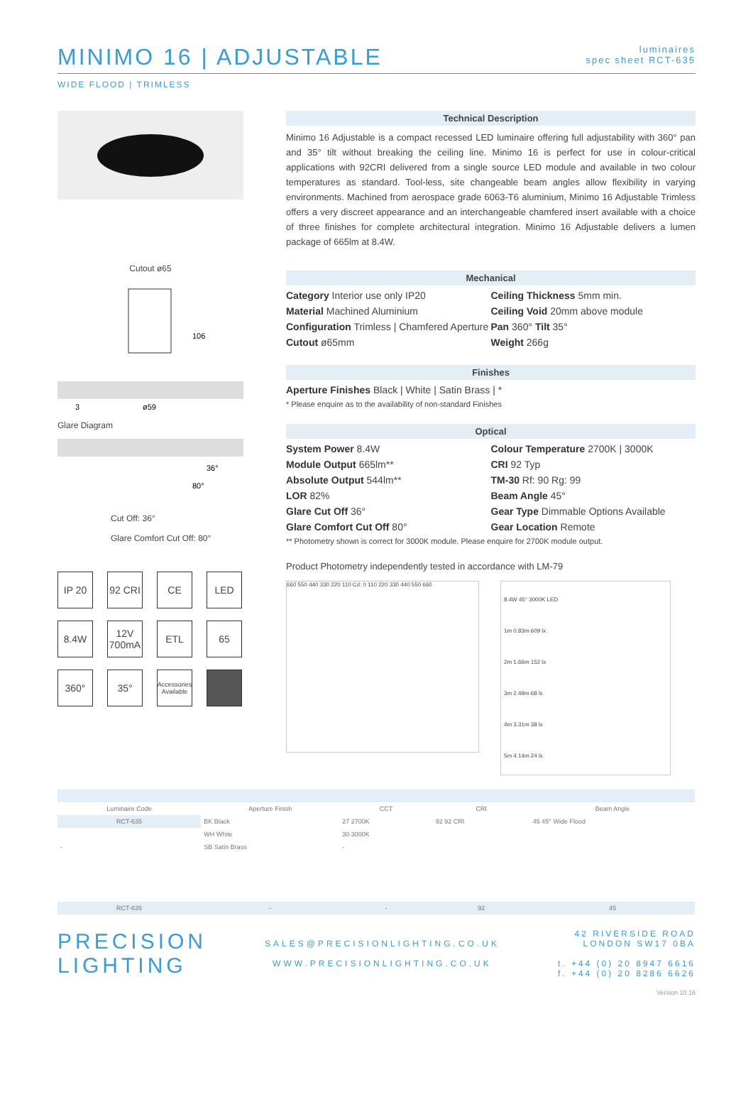MINIMO 16 | ADJUSTABLE
luminaires
spec sheet RCT-635
WIDE FLOOD | TRIMLESS
Cutout ø65
106
3
ø59
Glare Diagram
36°
80°
Cut Off: 36°
Glare Comfort Cut Off: 80°
IP 20
92 CRI
CE
LED
8.4W
12V 700mA
ETL
65
360°
35°
Accessories Available
Technical Description
Minimo 16 Adjustable is a compact recessed LED luminaire offering full adjustability with 360° pan and 35° tilt without breaking the ceiling line. Minimo 16 is perfect for use in colour-critical applications with 92CRI delivered from a single source LED module and available in two colour temperatures as standard. Tool-less, site changeable beam angles allow flexibility in varying environments. Machined from aerospace grade 6063-T6 aluminium, Minimo 16 Adjustable Trimless offers a very discreet appearance and an interchangeable chamfered insert available with a choice of three finishes for complete architectural integration. Minimo 16 Adjustable delivers a lumen package of 665lm at 8.4W.
Mechanical
Category Interior use only IP20
Ceiling Thickness 5mm min.
Material Machined Aluminium
Ceiling Void 20mm above module
Configuration Trimless | Chamfered Aperture
Pan 360° Tilt 35°
Cutout ø65mm
Weight 266g
Finishes
Aperture Finishes Black | White | Satin Brass | *
* Please enquire as to the availability of non-standard Finishes
Optical
System Power 8.4W
Colour Temperature 2700K | 3000K
Module Output 665lm**
CRI 92 Typ
Absolute Output 544lm**
TM-30 Rf: 90 Rg: 99
LOR 82%
Beam Angle 45°
Glare Cut Off 36°
Gear Type Dimmable Options Available
Glare Comfort Cut Off 80°
Gear Location Remote
** Photometry shown is correct for 3000K module. Please enquire for 2700K module output.
Product Photometry independently tested in accordance with LM-79
660 550 440 330 220 110 Cd: 0 110 220 330 440 550 660
8.4W 45° 3000K LED
1m 0.83m 609 lx
2m 1.66m 152 lx
3m 2.49m 68 lx
4m 3.31m 38 lx
5m 4.14m 24 lx
| Luminaire Code | Aperture Finish | CCT | CRI | Beam Angle |
| --- | --- | --- | --- | --- |
| RCT-635 | BK Black | 27 2700K | 92 92 CRI | 45 45° Wide Flood |
| | WH White | 30 3000K | | |
| - | SB Satin Brass | - | | |
| RCT-635 | - | - | 92 | 45 |
PRECISION
LIGHTING
SALES@PRECISIONLIGHTING.CO.UK
WWW.PRECISIONLIGHTING.CO.UK
42 RIVERSIDE ROAD
LONDON SW17 0BA
t. +44 (0) 20 8947 6616
f. +44 (0) 20 8286 6626
Version 10.16